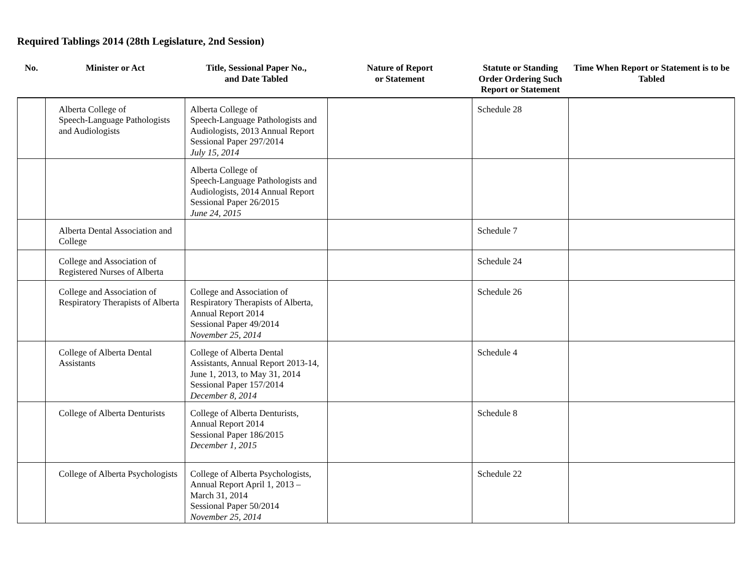Required Tablings 2014 (28th Legislature, 2nd Session)
| No. | Minister or Act | Title, Sessional Paper No., and Date Tabled | Nature of Report or Statement | Statute or Standing Order Ordering Such Report or Statement | Time When Report or Statement is to be Tabled |
| --- | --- | --- | --- | --- | --- |
| | Alberta College of Speech-Language Pathologists and Audiologists | Alberta College of Speech-Language Pathologists and Audiologists, 2013 Annual Report Sessional Paper 297/2014 July 15, 2014 | | Schedule 28 | |
| | | Alberta College of Speech-Language Pathologists and Audiologists, 2014 Annual Report Sessional Paper 26/2015 June 24, 2015 | | | |
| | Alberta Dental Association and College | | | Schedule 7 | |
| | College and Association of Registered Nurses of Alberta | | | Schedule 24 | |
| | College and Association of Respiratory Therapists of Alberta | College and Association of Respiratory Therapists of Alberta, Annual Report 2014 Sessional Paper 49/2014 November 25, 2014 | | Schedule 26 | |
| | College of Alberta Dental Assistants | College of Alberta Dental Assistants, Annual Report 2013-14, June 1, 2013, to May 31, 2014 Sessional Paper 157/2014 December 8, 2014 | | Schedule 4 | |
| | College of Alberta Denturists | College of Alberta Denturists, Annual Report 2014 Sessional Paper 186/2015 December 1, 2015 | | Schedule 8 | |
| | College of Alberta Psychologists | College of Alberta Psychologists, Annual Report April 1, 2013 – March 31, 2014 Sessional Paper 50/2014 November 25, 2014 | | Schedule 22 | |